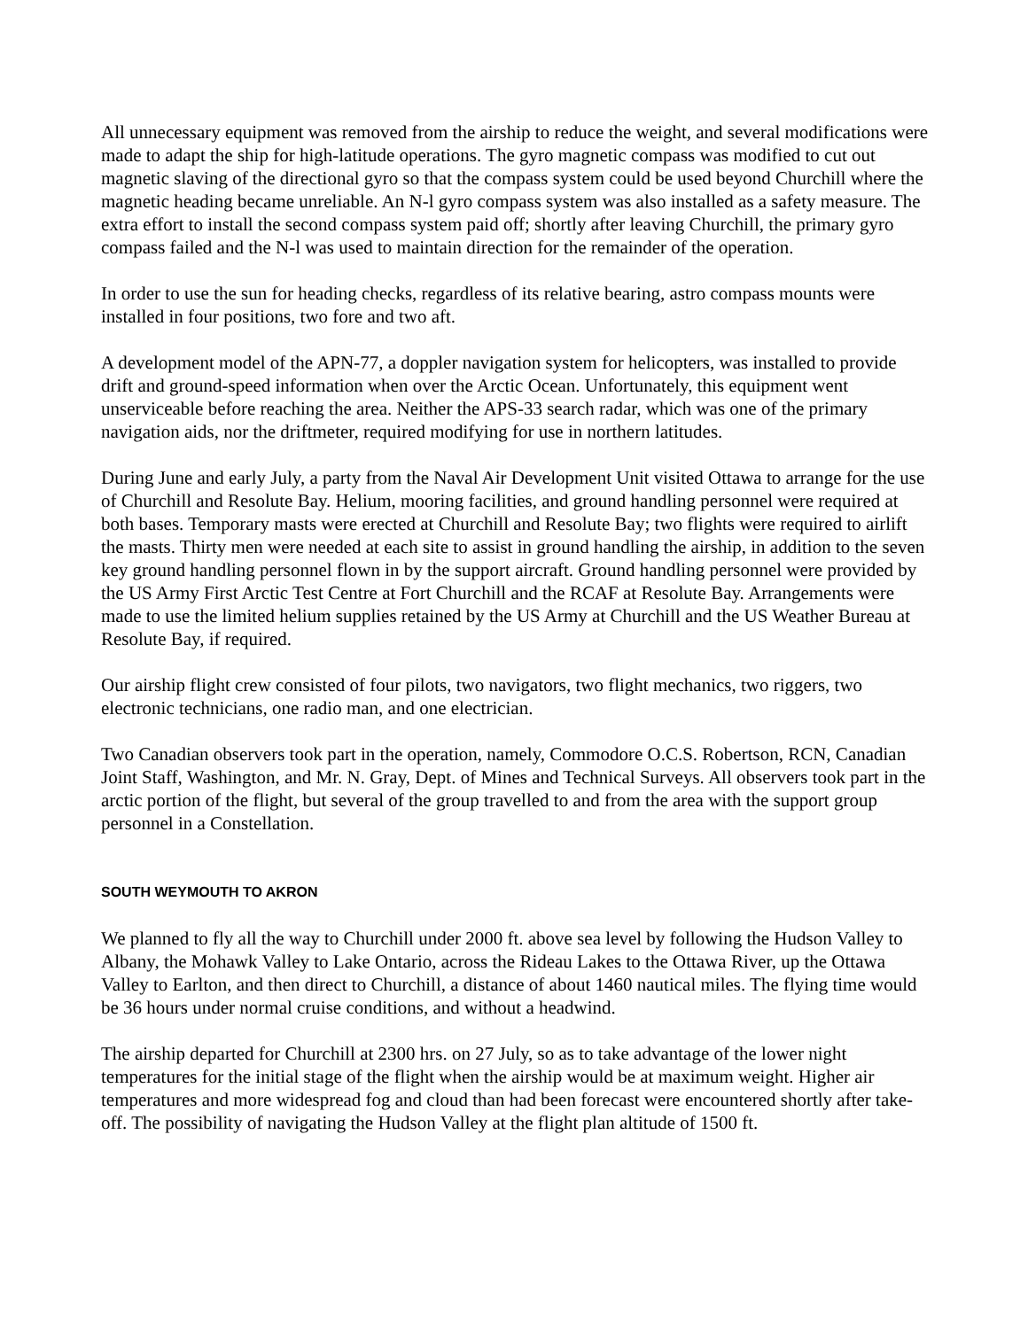All unnecessary equipment was removed from the airship to reduce the weight, and several modifications were made to adapt the ship for high-latitude operations. The gyro magnetic compass was modified to cut out magnetic slaving of the directional gyro so that the compass system could be used beyond Churchill where the magnetic heading became unreliable. An N-l gyro compass system was also installed as a safety measure. The extra effort to install the second compass system paid off; shortly after leaving Churchill, the primary gyro compass failed and the N-l was used to maintain direction for the remainder of the operation.
In order to use the sun for heading checks, regardless of its relative bearing, astro compass mounts were installed in four positions, two fore and two aft.
A development model of the APN-77, a doppler navigation system for helicopters, was installed to provide drift and ground-speed information when over the Arctic Ocean. Unfortunately, this equipment went unserviceable before reaching the area. Neither the APS-33 search radar, which was one of the primary navigation aids, nor the driftmeter, required modifying for use in northern latitudes.
During June and early July, a party from the Naval Air Development Unit visited Ottawa to arrange for the use of Churchill and Resolute Bay. Helium, mooring facilities, and ground handling personnel were required at both bases. Temporary masts were erected at Churchill and Resolute Bay; two flights were required to airlift the masts. Thirty men were needed at each site to assist in ground handling the airship, in addition to the seven key ground handling personnel flown in by the support aircraft. Ground handling personnel were provided by the US Army First Arctic Test Centre at Fort Churchill and the RCAF at Resolute Bay. Arrangements were made to use the limited helium supplies retained by the US Army at Churchill and the US Weather Bureau at Resolute Bay, if required.
Our airship flight crew consisted of four pilots, two navigators, two flight mechanics, two riggers, two electronic technicians, one radio man, and one electrician.
Two Canadian observers took part in the operation, namely, Commodore O.C.S. Robertson, RCN, Canadian Joint Staff, Washington, and Mr. N. Gray, Dept. of Mines and Technical Surveys. All observers took part in the arctic portion of the flight, but several of the group travelled to and from the area with the support group personnel in a Constellation.
SOUTH WEYMOUTH TO AKRON
We planned to fly all the way to Churchill under 2000 ft. above sea level by following the Hudson Valley to Albany, the Mohawk Valley to Lake Ontario, across the Rideau Lakes to the Ottawa River, up the Ottawa Valley to Earlton, and then direct to Churchill, a distance of about 1460 nautical miles. The flying time would be 36 hours under normal cruise conditions, and without a headwind.
The airship departed for Churchill at 2300 hrs. on 27 July, so as to take advantage of the lower night temperatures for the initial stage of the flight when the airship would be at maximum weight. Higher air temperatures and more widespread fog and cloud than had been forecast were encountered shortly after take-off. The possibility of navigating the Hudson Valley at the flight plan altitude of 1500 ft.